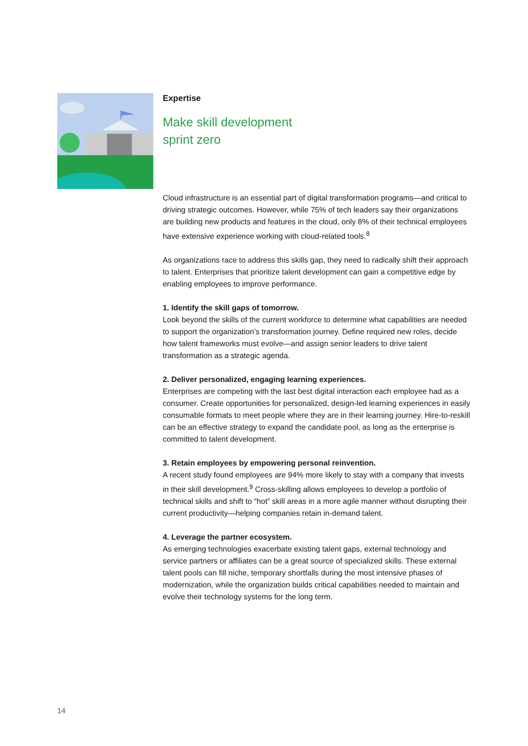Expertise
Make skill development
sprint zero
Cloud infrastructure is an essential part of digital transformation programs—and critical to driving strategic outcomes. However, while 75% of tech leaders say their organizations are building new products and features in the cloud, only 8% of their technical employees have extensive experience working with cloud-related tools.<sup>8</sup>
As organizations race to address this skills gap, they need to radically shift their approach to talent. Enterprises that prioritize talent development can gain a competitive edge by enabling employees to improve performance.
1. Identify the skill gaps of tomorrow.
Look beyond the skills of the current workforce to determine what capabilities are needed to support the organization’s transformation journey. Define required new roles, decide how talent frameworks must evolve—and assign senior leaders to drive talent transformation as a strategic agenda.
2. Deliver personalized, engaging learning experiences.
Enterprises are competing with the last best digital interaction each employee had as a consumer. Create opportunities for personalized, design-led learning experiences in easily consumable formats to meet people where they are in their learning journey. Hire-to-reskill can be an effective strategy to expand the candidate pool, as long as the enterprise is committed to talent development.
3. Retain employees by empowering personal reinvention.
A recent study found employees are 94% more likely to stay with a company that invests in their skill development.<sup>9</sup> Cross-skilling allows employees to develop a portfolio of technical skills and shift to “hot” skill areas in a more agile manner without disrupting their current productivity—helping companies retain in-demand talent.
4. Leverage the partner ecosystem.
As emerging technologies exacerbate existing talent gaps, external technology and service partners or affiliates can be a great source of specialized skills. These external talent pools can fill niche, temporary shortfalls during the most intensive phases of modernization, while the organization builds critical capabilities needed to maintain and evolve their technology systems for the long term.
14